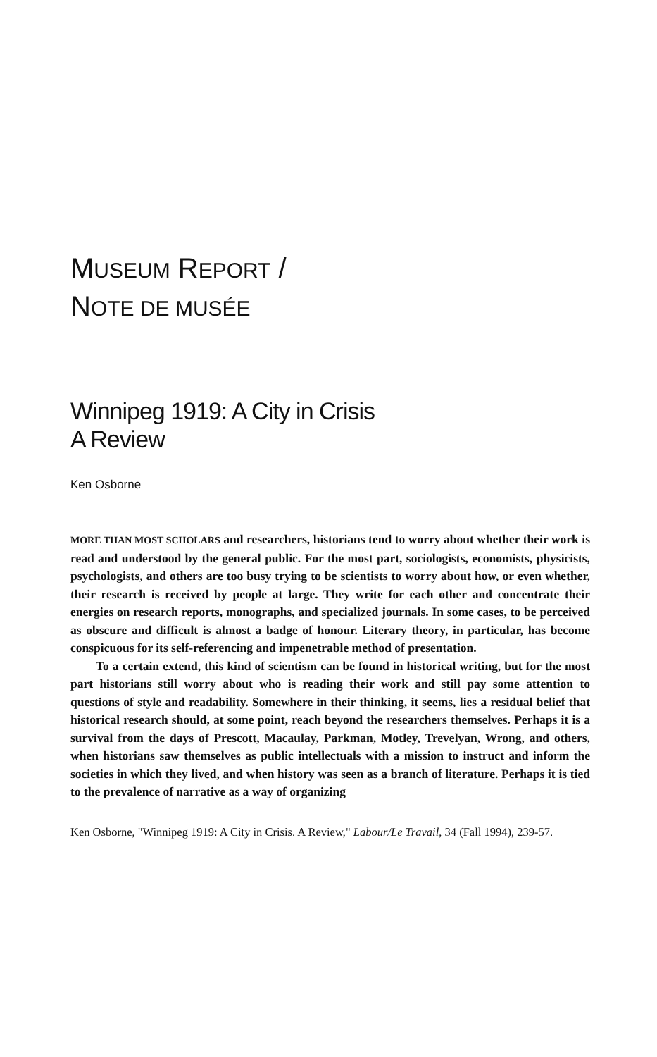MUSEUM REPORT /
NOTE DE MUSÉE
Winnipeg 1919: A City in Crisis
A Review
Ken Osborne
MORE THAN MOST SCHOLARS and researchers, historians tend to worry about whether their work is read and understood by the general public. For the most part, sociologists, economists, physicists, psychologists, and others are too busy trying to be scientists to worry about how, or even whether, their research is received by people at large. They write for each other and concentrate their energies on research reports, monographs, and specialized journals. In some cases, to be perceived as obscure and difficult is almost a badge of honour. Literary theory, in particular, has become conspicuous for its self-referencing and impenetrable method of presentation.
To a certain extend, this kind of scientism can be found in historical writing, but for the most part historians still worry about who is reading their work and still pay some attention to questions of style and readability. Somewhere in their thinking, it seems, lies a residual belief that historical research should, at some point, reach beyond the researchers themselves. Perhaps it is a survival from the days of Prescott, Macaulay, Parkman, Motley, Trevelyan, Wrong, and others, when historians saw themselves as public intellectuals with a mission to instruct and inform the societies in which they lived, and when history was seen as a branch of literature. Perhaps it is tied to the prevalence of narrative as a way of organizing
Ken Osborne, "Winnipeg 1919: A City in Crisis. A Review," Labour/Le Travail, 34 (Fall 1994), 239-57.